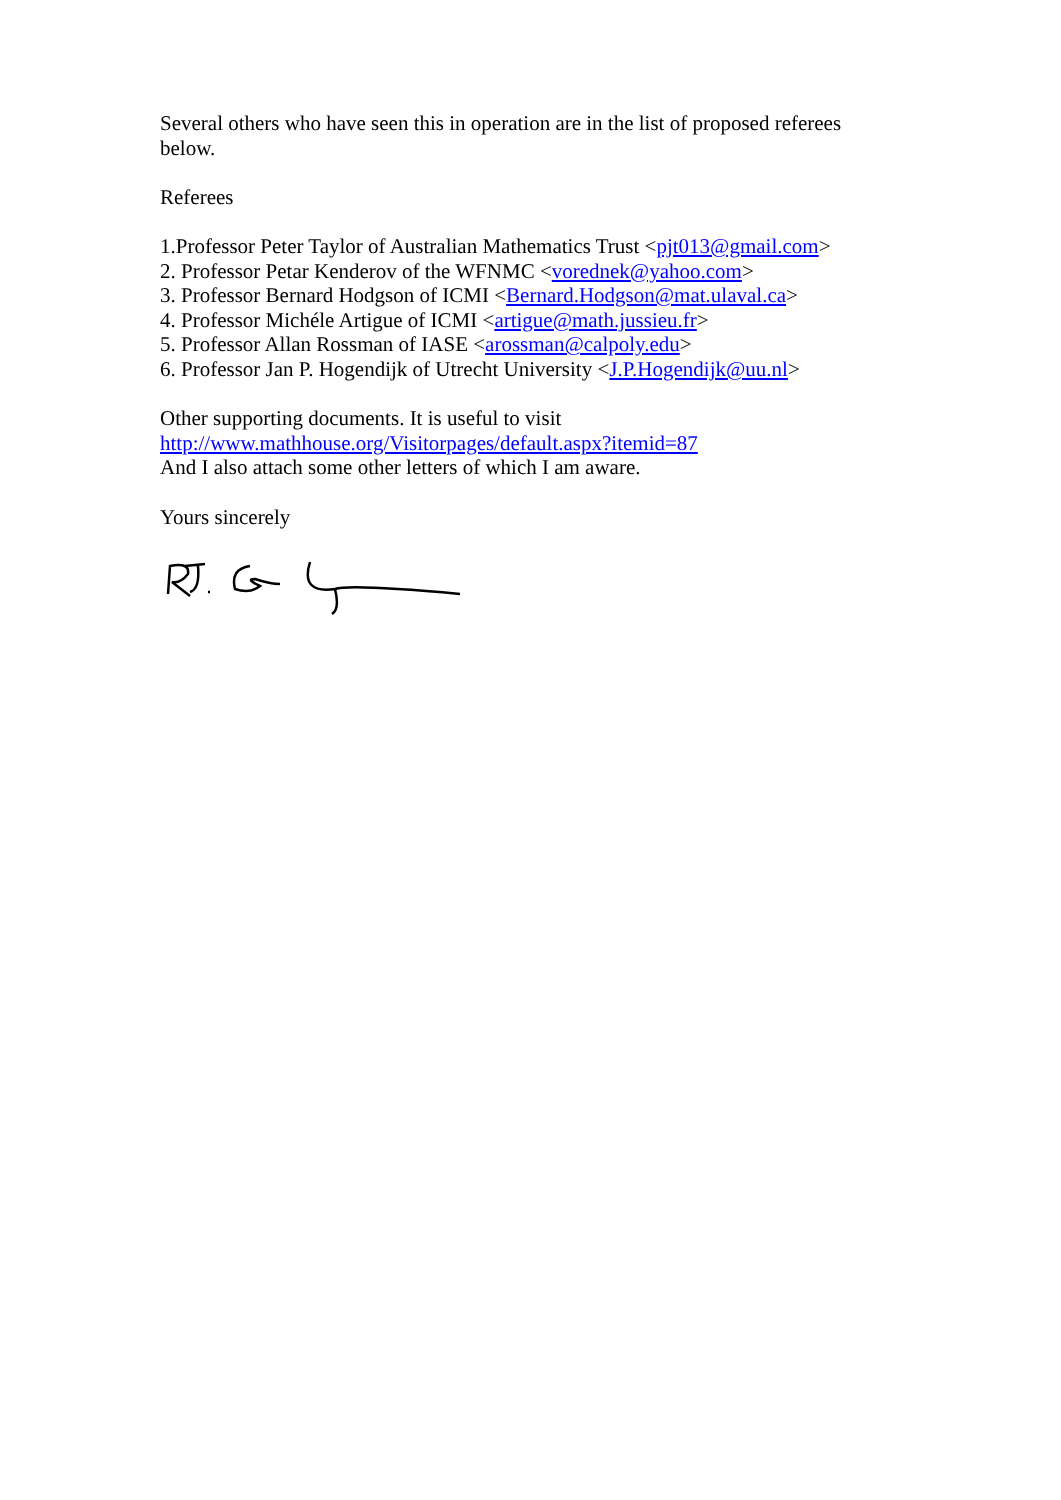Several others who have seen this in operation are in the list of proposed referees below.
Referees
1.Professor Peter Taylor of Australian Mathematics Trust <pjt013@gmail.com>
2. Professor Petar Kenderov of the WFNMC <vorednek@yahoo.com>
3. Professor Bernard Hodgson of ICMI <Bernard.Hodgson@mat.ulaval.ca>
4. Professor Michéle Artigue of ICMI <artigue@math.jussieu.fr>
5. Professor Allan Rossman of IASE <arossman@calpoly.edu>
6. Professor Jan P. Hogendijk of Utrecht University <J.P.Hogendijk@uu.nl>
Other supporting documents. It is useful to visit
http://www.mathhouse.org/Visitorpages/default.aspx?itemid=87
And I also attach some other letters of which I am aware.
Yours sincerely